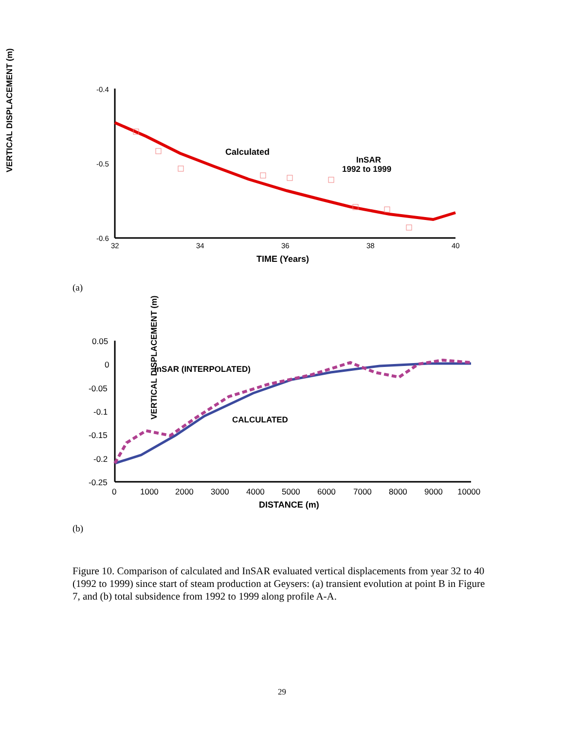VERTICAL DISPLACEMENT (m)
-0.4
-0.5
-0.6
32
34
36
38
40
TIME (Years)
Calculated
InSAR
1992 to 1999
VERTICAL DISPLACEMENT (m)
0.05
0
-0.05
-0.1
-0.15
-0.2
-0.25
0
1000
2000
3000
4000
5000
6000
7000
8000
9000
10000
DISTANCE (m)
InSAR (INTERPOLATED)
CALCULATED
(a)
(b)
Figure 10. Comparison of calculated and InSAR evaluated vertical displacements from year 32 to 40 (1992 to 1999) since start of steam production at Geysers: (a) transient evolution at point B in Figure 7, and (b) total subsidence from 1992 to 1999 along profile A-A.
29